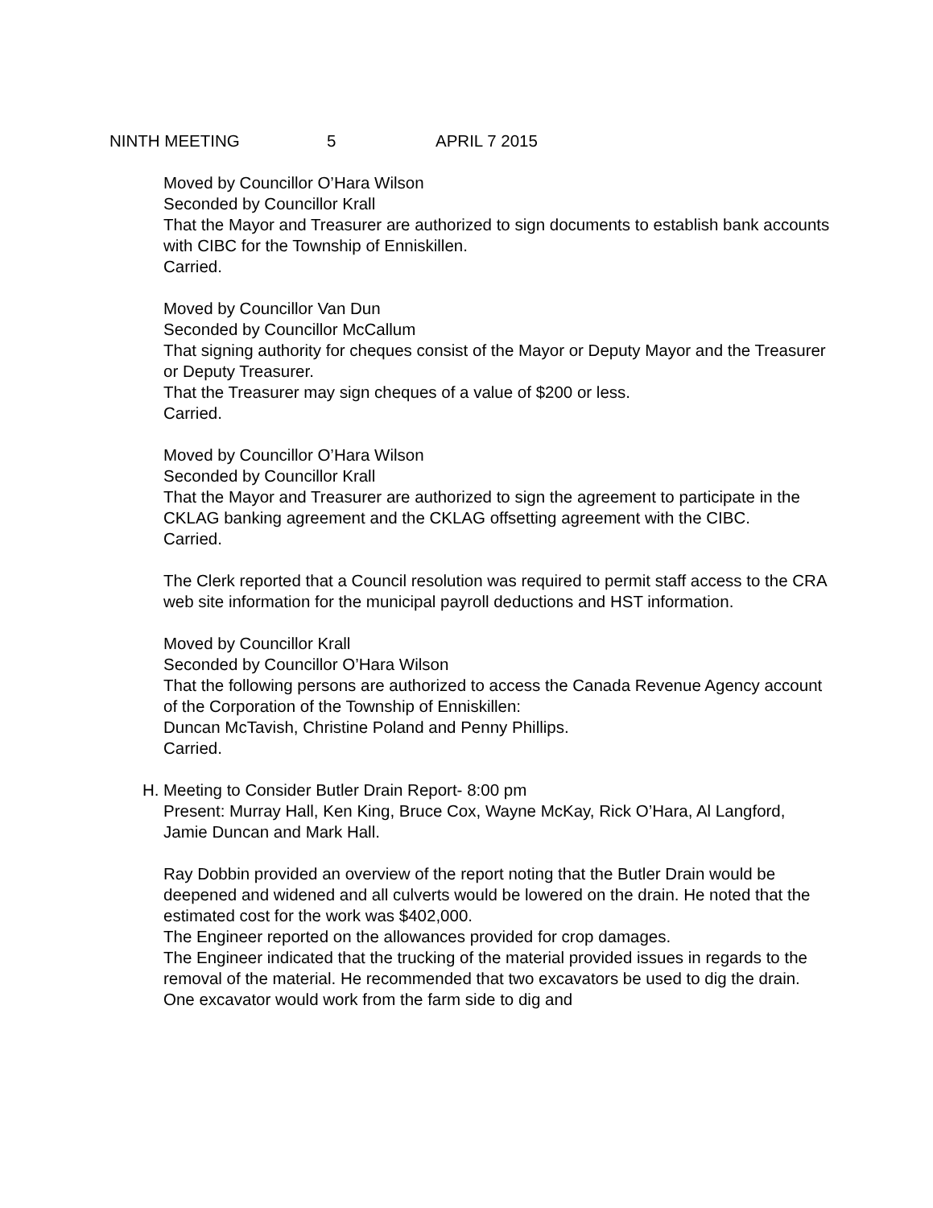NINTH MEETING 5 APRIL 7 2015
Moved by Councillor O’Hara Wilson
Seconded by Councillor Krall
That the Mayor and Treasurer are authorized to sign documents to establish bank accounts with CIBC for the Township of Enniskillen.
Carried.
Moved by Councillor Van Dun
Seconded by Councillor McCallum
That signing authority for cheques consist of the Mayor or Deputy Mayor and the Treasurer or Deputy Treasurer.
That the Treasurer may sign cheques of a value of $200 or less.
Carried.
Moved by Councillor O’Hara Wilson
Seconded by Councillor Krall
That the Mayor and Treasurer are authorized to sign the agreement to participate in the CKLAG banking agreement and the CKLAG offsetting agreement with the CIBC.
Carried.
The Clerk reported that a Council resolution was required to permit staff access to the CRA web site information for the municipal payroll deductions and HST information.
Moved by Councillor Krall
Seconded by Councillor O’Hara Wilson
That the following persons are authorized to access the Canada Revenue Agency account of the Corporation of the Township of Enniskillen:
Duncan McTavish, Christine Poland and Penny Phillips.
Carried.
H. Meeting to Consider Butler Drain Report- 8:00 pm
Present: Murray Hall, Ken King, Bruce Cox, Wayne McKay, Rick O’Hara, Al Langford, Jamie Duncan and Mark Hall.
Ray Dobbin provided an overview of the report noting that the Butler Drain would be deepened and widened and all culverts would be lowered on the drain. He noted that the estimated cost for the work was $402,000.
The Engineer reported on the allowances provided for crop damages.
The Engineer indicated that the trucking of the material provided issues in regards to the removal of the material. He recommended that two excavators be used to dig the drain. One excavator would work from the farm side to dig and